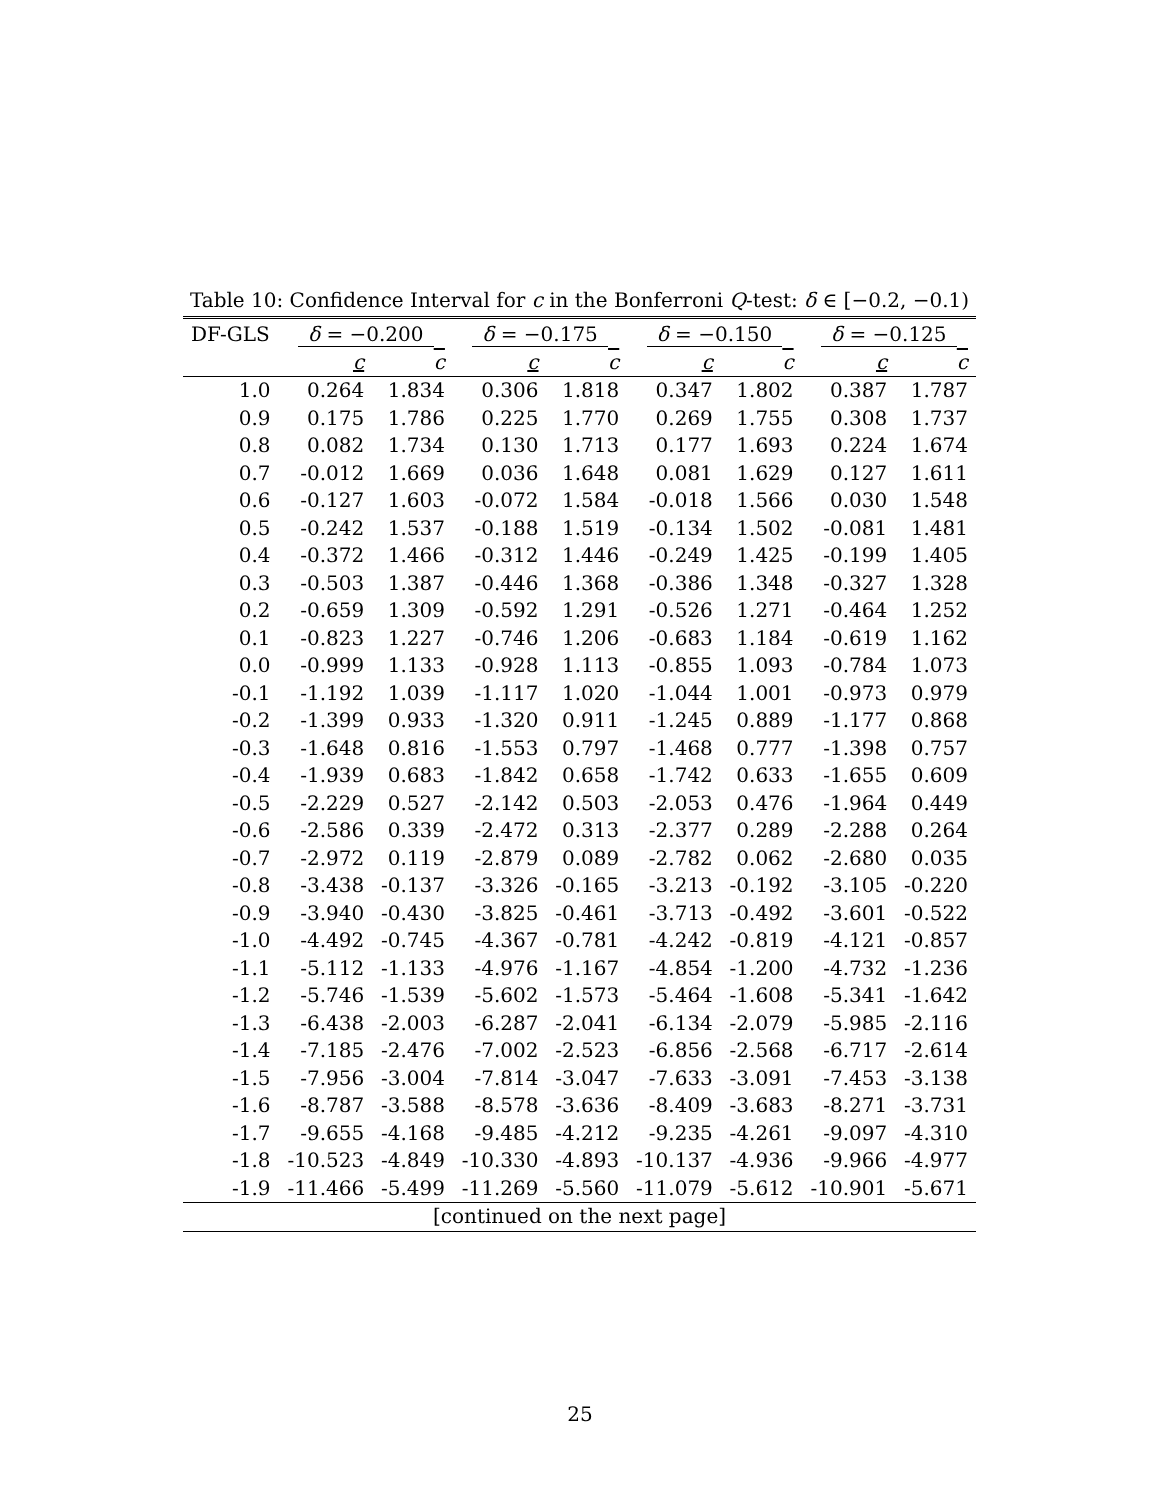Table 10: Confidence Interval for c in the Bonferroni Q-test: δ ∈ [−0.2, −0.1)
| DF-GLS | δ = −0.200 | | δ = −0.175 | | δ = −0.150 | | δ = −0.125 | |
| --- | --- | --- | --- | --- | --- | --- | --- | --- |
| | c | c | c | c | c | c | c | c |
| 1.0 | 0.264 | 1.834 | 0.306 | 1.818 | 0.347 | 1.802 | 0.387 | 1.787 |
| 0.9 | 0.175 | 1.786 | 0.225 | 1.770 | 0.269 | 1.755 | 0.308 | 1.737 |
| 0.8 | 0.082 | 1.734 | 0.130 | 1.713 | 0.177 | 1.693 | 0.224 | 1.674 |
| 0.7 | -0.012 | 1.669 | 0.036 | 1.648 | 0.081 | 1.629 | 0.127 | 1.611 |
| 0.6 | -0.127 | 1.603 | -0.072 | 1.584 | -0.018 | 1.566 | 0.030 | 1.548 |
| 0.5 | -0.242 | 1.537 | -0.188 | 1.519 | -0.134 | 1.502 | -0.081 | 1.481 |
| 0.4 | -0.372 | 1.466 | -0.312 | 1.446 | -0.249 | 1.425 | -0.199 | 1.405 |
| 0.3 | -0.503 | 1.387 | -0.446 | 1.368 | -0.386 | 1.348 | -0.327 | 1.328 |
| 0.2 | -0.659 | 1.309 | -0.592 | 1.291 | -0.526 | 1.271 | -0.464 | 1.252 |
| 0.1 | -0.823 | 1.227 | -0.746 | 1.206 | -0.683 | 1.184 | -0.619 | 1.162 |
| 0.0 | -0.999 | 1.133 | -0.928 | 1.113 | -0.855 | 1.093 | -0.784 | 1.073 |
| -0.1 | -1.192 | 1.039 | -1.117 | 1.020 | -1.044 | 1.001 | -0.973 | 0.979 |
| -0.2 | -1.399 | 0.933 | -1.320 | 0.911 | -1.245 | 0.889 | -1.177 | 0.868 |
| -0.3 | -1.648 | 0.816 | -1.553 | 0.797 | -1.468 | 0.777 | -1.398 | 0.757 |
| -0.4 | -1.939 | 0.683 | -1.842 | 0.658 | -1.742 | 0.633 | -1.655 | 0.609 |
| -0.5 | -2.229 | 0.527 | -2.142 | 0.503 | -2.053 | 0.476 | -1.964 | 0.449 |
| -0.6 | -2.586 | 0.339 | -2.472 | 0.313 | -2.377 | 0.289 | -2.288 | 0.264 |
| -0.7 | -2.972 | 0.119 | -2.879 | 0.089 | -2.782 | 0.062 | -2.680 | 0.035 |
| -0.8 | -3.438 | -0.137 | -3.326 | -0.165 | -3.213 | -0.192 | -3.105 | -0.220 |
| -0.9 | -3.940 | -0.430 | -3.825 | -0.461 | -3.713 | -0.492 | -3.601 | -0.522 |
| -1.0 | -4.492 | -0.745 | -4.367 | -0.781 | -4.242 | -0.819 | -4.121 | -0.857 |
| -1.1 | -5.112 | -1.133 | -4.976 | -1.167 | -4.854 | -1.200 | -4.732 | -1.236 |
| -1.2 | -5.746 | -1.539 | -5.602 | -1.573 | -5.464 | -1.608 | -5.341 | -1.642 |
| -1.3 | -6.438 | -2.003 | -6.287 | -2.041 | -6.134 | -2.079 | -5.985 | -2.116 |
| -1.4 | -7.185 | -2.476 | -7.002 | -2.523 | -6.856 | -2.568 | -6.717 | -2.614 |
| -1.5 | -7.956 | -3.004 | -7.814 | -3.047 | -7.633 | -3.091 | -7.453 | -3.138 |
| -1.6 | -8.787 | -3.588 | -8.578 | -3.636 | -8.409 | -3.683 | -8.271 | -3.731 |
| -1.7 | -9.655 | -4.168 | -9.485 | -4.212 | -9.235 | -4.261 | -9.097 | -4.310 |
| -1.8 | -10.523 | -4.849 | -10.330 | -4.893 | -10.137 | -4.936 | -9.966 | -4.977 |
| -1.9 | -11.466 | -5.499 | -11.269 | -5.560 | -11.079 | -5.612 | -10.901 | -5.671 |
| [continued on the next page] | | | | | | | | |
25